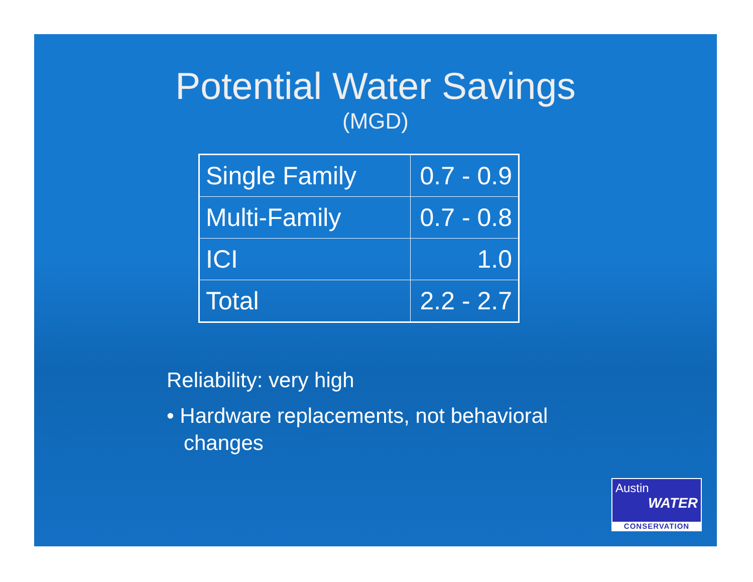Potential Water Savings
(MGD)
| Single Family | 0.7 - 0.9 |
| Multi-Family | 0.7 - 0.8 |
| ICI | 1.0 |
| Total | 2.2 - 2.7 |
Reliability: very high
• Hardware replacements, not behavioral changes
Austin
WATER
CONSERVATION